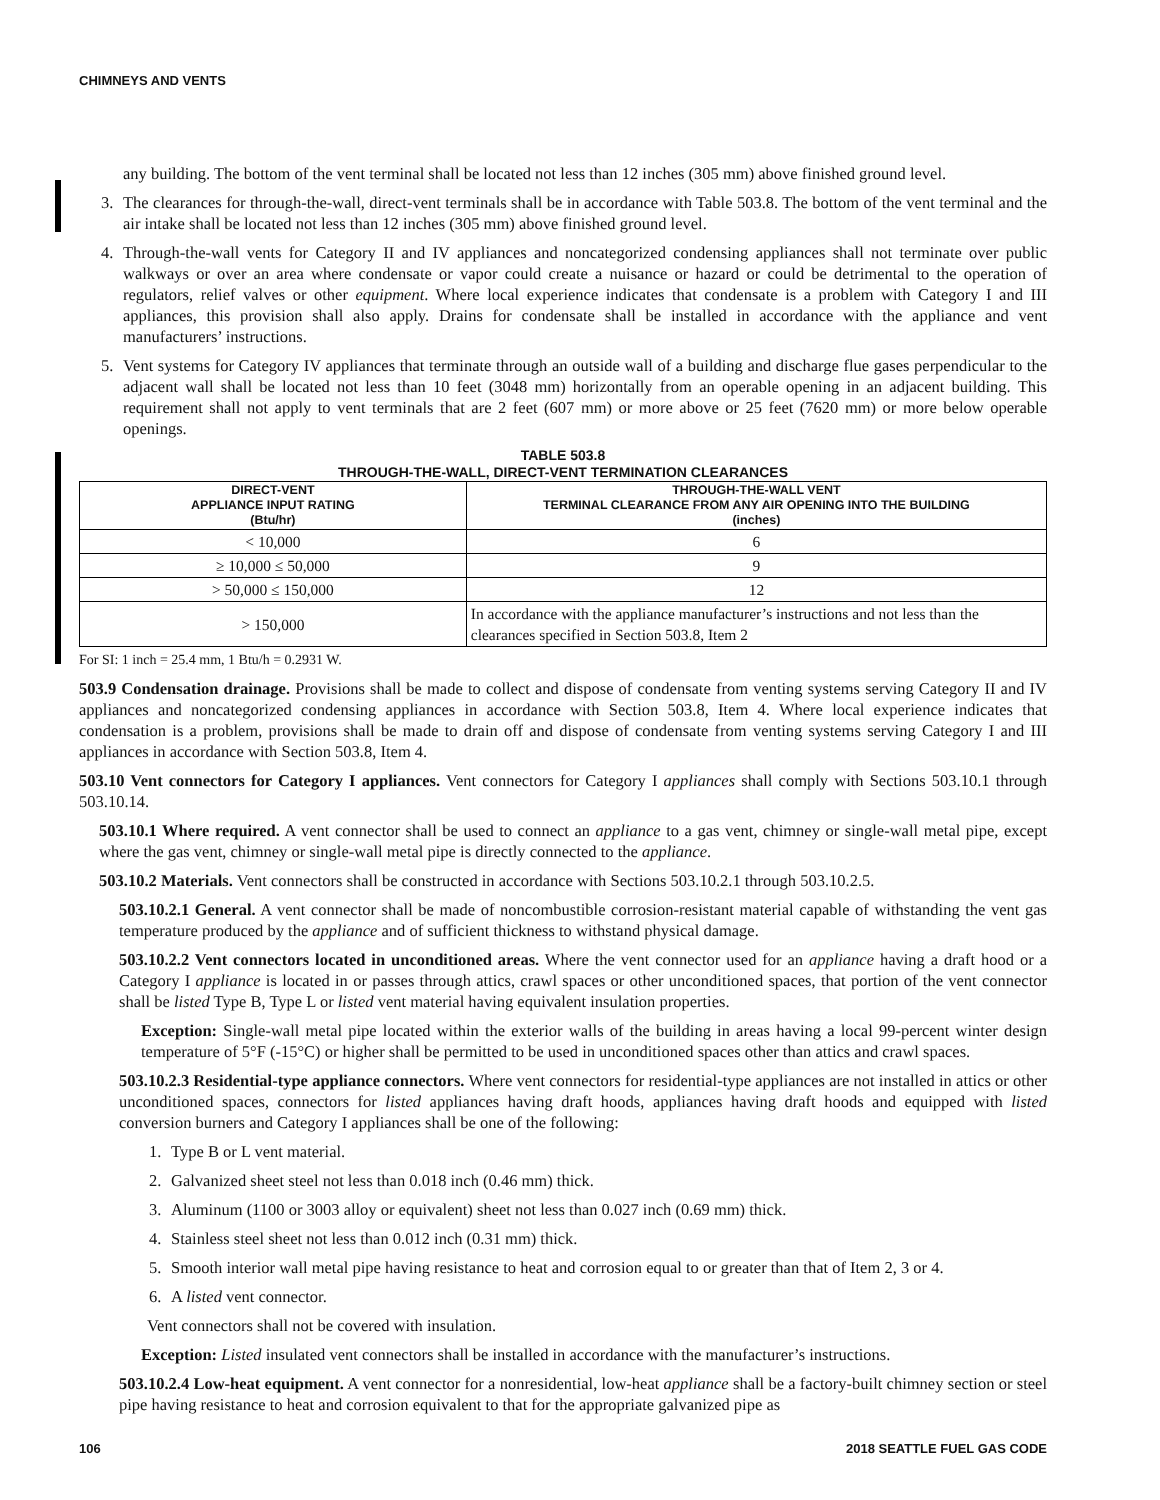CHIMNEYS AND VENTS
any building. The bottom of the vent terminal shall be located not less than 12 inches (305 mm) above finished ground level.
3. The clearances for through-the-wall, direct-vent terminals shall be in accordance with Table 503.8. The bottom of the vent terminal and the air intake shall be located not less than 12 inches (305 mm) above finished ground level.
4. Through-the-wall vents for Category II and IV appliances and noncategorized condensing appliances shall not terminate over public walkways or over an area where condensate or vapor could create a nuisance or hazard or could be detrimental to the operation of regulators, relief valves or other equipment. Where local experience indicates that condensate is a problem with Category I and III appliances, this provision shall also apply. Drains for condensate shall be installed in accordance with the appliance and vent manufacturers’ instructions.
5. Vent systems for Category IV appliances that terminate through an outside wall of a building and discharge flue gases perpendicular to the adjacent wall shall be located not less than 10 feet (3048 mm) horizontally from an operable opening in an adjacent building. This requirement shall not apply to vent terminals that are 2 feet (607 mm) or more above or 25 feet (7620 mm) or more below operable openings.
TABLE 503.8
THROUGH-THE-WALL, DIRECT-VENT TERMINATION CLEARANCES
| DIRECT-VENT APPLIANCE INPUT RATING (Btu/hr) | THROUGH-THE-WALL VENT TERMINAL CLEARANCE FROM ANY AIR OPENING INTO THE BUILDING (inches) |
| --- | --- |
| < 10,000 | 6 |
| ≥ 10,000 ≤ 50,000 | 9 |
| > 50,000 ≤ 150,000 | 12 |
| > 150,000 | In accordance with the appliance manufacturer’s instructions and not less than the clearances specified in Section 503.8, Item 2 |
For SI: 1 inch = 25.4 mm, 1 Btu/h = 0.2931 W.
503.9 Condensation drainage. Provisions shall be made to collect and dispose of condensate from venting systems serving Category II and IV appliances and noncategorized condensing appliances in accordance with Section 503.8, Item 4. Where local experience indicates that condensation is a problem, provisions shall be made to drain off and dispose of condensate from venting systems serving Category I and III appliances in accordance with Section 503.8, Item 4.
503.10 Vent connectors for Category I appliances. Vent connectors for Category I appliances shall comply with Sections 503.10.1 through 503.10.14.
503.10.1 Where required. A vent connector shall be used to connect an appliance to a gas vent, chimney or single-wall metal pipe, except where the gas vent, chimney or single-wall metal pipe is directly connected to the appliance.
503.10.2 Materials. Vent connectors shall be constructed in accordance with Sections 503.10.2.1 through 503.10.2.5.
503.10.2.1 General. A vent connector shall be made of noncombustible corrosion-resistant material capable of withstanding the vent gas temperature produced by the appliance and of sufficient thickness to withstand physical damage.
503.10.2.2 Vent connectors located in unconditioned areas. Where the vent connector used for an appliance having a draft hood or a Category I appliance is located in or passes through attics, crawl spaces or other unconditioned spaces, that portion of the vent connector shall be listed Type B, Type L or listed vent material having equivalent insulation properties.
Exception: Single-wall metal pipe located within the exterior walls of the building in areas having a local 99-percent winter design temperature of 5°F (-15°C) or higher shall be permitted to be used in unconditioned spaces other than attics and crawl spaces.
503.10.2.3 Residential-type appliance connectors. Where vent connectors for residential-type appliances are not installed in attics or other unconditioned spaces, connectors for listed appliances having draft hoods, appliances having draft hoods and equipped with listed conversion burners and Category I appliances shall be one of the following:
1. Type B or L vent material.
2. Galvanized sheet steel not less than 0.018 inch (0.46 mm) thick.
3. Aluminum (1100 or 3003 alloy or equivalent) sheet not less than 0.027 inch (0.69 mm) thick.
4. Stainless steel sheet not less than 0.012 inch (0.31 mm) thick.
5. Smooth interior wall metal pipe having resistance to heat and corrosion equal to or greater than that of Item 2, 3 or 4.
6. A listed vent connector.
Vent connectors shall not be covered with insulation.
Exception: Listed insulated vent connectors shall be installed in accordance with the manufacturer’s instructions.
503.10.2.4 Low-heat equipment. A vent connector for a nonresidential, low-heat appliance shall be a factory-built chimney section or steel pipe having resistance to heat and corrosion equivalent to that for the appropriate galvanized pipe as
106 2018 SEATTLE FUEL GAS CODE